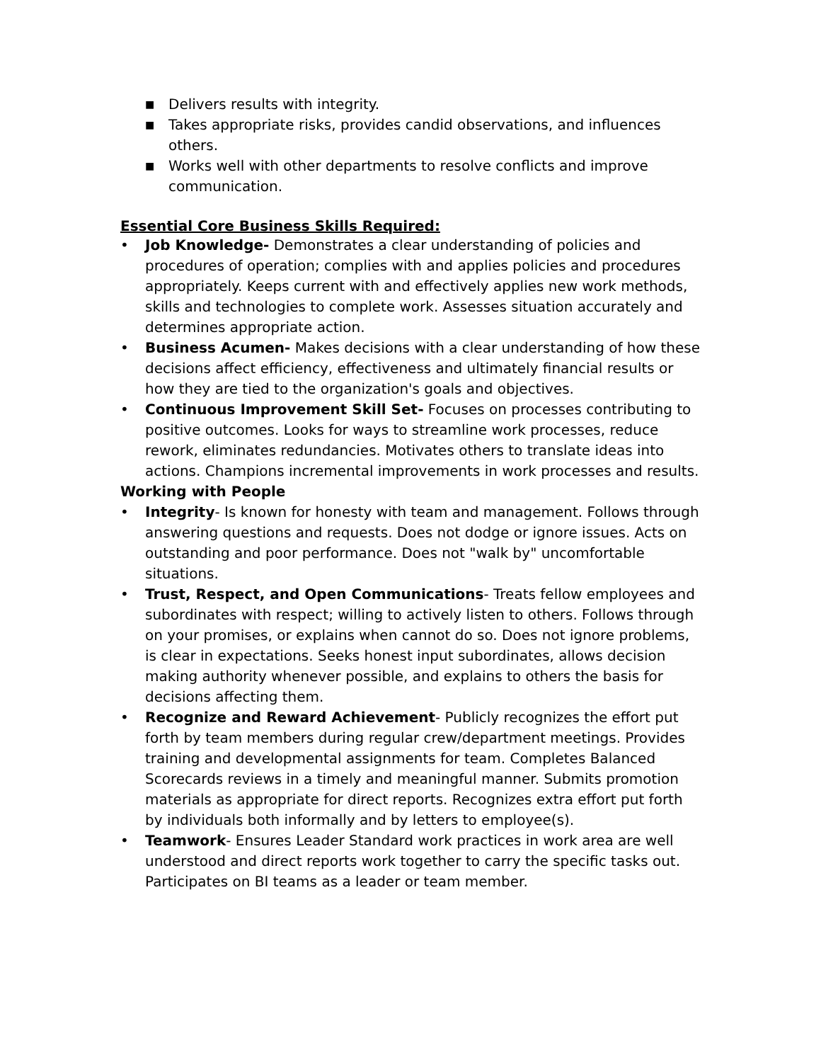■ Delivers results with integrity.
■ Takes appropriate risks, provides candid observations, and influences others.
■ Works well with other departments to resolve conflicts and improve communication.
Essential Core Business Skills Required:
• Job Knowledge- Demonstrates a clear understanding of policies and procedures of operation; complies with and applies policies and procedures appropriately. Keeps current with and effectively applies new work methods, skills and technologies to complete work. Assesses situation accurately and determines appropriate action.
• Business Acumen- Makes decisions with a clear understanding of how these decisions affect efficiency, effectiveness and ultimately financial results or how they are tied to the organization's goals and objectives.
• Continuous Improvement Skill Set- Focuses on processes contributing to positive outcomes. Looks for ways to streamline work processes, reduce rework, eliminates redundancies. Motivates others to translate ideas into actions. Champions incremental improvements in work processes and results.
Working with People
• Integrity- Is known for honesty with team and management. Follows through answering questions and requests. Does not dodge or ignore issues. Acts on outstanding and poor performance. Does not "walk by" uncomfortable situations.
• Trust, Respect, and Open Communications- Treats fellow employees and subordinates with respect; willing to actively listen to others. Follows through on your promises, or explains when cannot do so. Does not ignore problems, is clear in expectations. Seeks honest input subordinates, allows decision making authority whenever possible, and explains to others the basis for decisions affecting them.
• Recognize and Reward Achievement- Publicly recognizes the effort put forth by team members during regular crew/department meetings. Provides training and developmental assignments for team. Completes Balanced Scorecards reviews in a timely and meaningful manner. Submits promotion materials as appropriate for direct reports. Recognizes extra effort put forth by individuals both informally and by letters to employee(s).
• Teamwork- Ensures Leader Standard work practices in work area are well understood and direct reports work together to carry the specific tasks out. Participates on BI teams as a leader or team member.